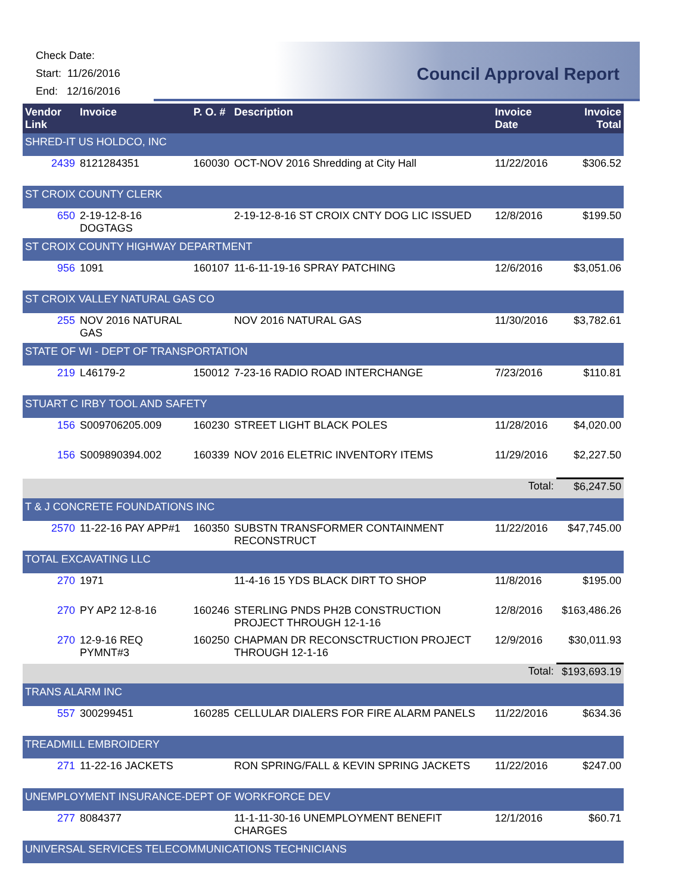Check Date:
Start: 11/26/2016
End: 12/16/2016
Council Approval Report
| Vendor Link | Invoice | P. O. # | Description | Invoice Date | Invoice Total |
| --- | --- | --- | --- | --- | --- |
| SHRED-IT US HOLDCO, INC | | | | | |
| 2439 | 8121284351 | 160030 | OCT-NOV 2016 Shredding at City Hall | 11/22/2016 | $306.52 |
| ST CROIX COUNTY CLERK | | | | | |
| 650 | 2-19-12-8-16 DOGTAGS | | 2-19-12-8-16 ST CROIX CNTY DOG LIC ISSUED | 12/8/2016 | $199.50 |
| ST CROIX COUNTY HIGHWAY DEPARTMENT | | | | | |
| 956 | 1091 | 160107 | 11-6-11-19-16 SPRAY PATCHING | 12/6/2016 | $3,051.06 |
| ST CROIX VALLEY NATURAL GAS CO | | | | | |
| 255 | NOV 2016 NATURAL GAS | | NOV 2016 NATURAL GAS | 11/30/2016 | $3,782.61 |
| STATE OF WI - DEPT OF TRANSPORTATION | | | | | |
| 219 | L46179-2 | 150012 | 7-23-16 RADIO ROAD INTERCHANGE | 7/23/2016 | $110.81 |
| STUART C IRBY TOOL AND SAFETY | | | | | |
| 156 | S009706205.009 | 160230 | STREET LIGHT BLACK POLES | 11/28/2016 | $4,020.00 |
| 156 | S009890394.002 | 160339 | NOV 2016 ELETRIC INVENTORY ITEMS | 11/29/2016 | $2,227.50 |
| | | | | Total: | $6,247.50 |
| T & J CONCRETE FOUNDATIONS INC | | | | | |
| 2570 | 11-22-16 PAY APP#1 | 160350 | SUBSTN TRANSFORMER CONTAINMENT RECONSTRUCT | 11/22/2016 | $47,745.00 |
| TOTAL EXCAVATING LLC | | | | | |
| 270 | 1971 | | 11-4-16 15 YDS BLACK DIRT TO SHOP | 11/8/2016 | $195.00 |
| 270 | PY AP2 12-8-16 | 160246 | STERLING PNDS PH2B CONSTRUCTION PROJECT THROUGH 12-1-16 | 12/8/2016 | $163,486.26 |
| 270 | 12-9-16 REQ PYMNT#3 | 160250 | CHAPMAN DR RECONSCTRUCTION PROJECT THROUGH 12-1-16 | 12/9/2016 | $30,011.93 |
| | | | | Total: | $193,693.19 |
| TRANS ALARM INC | | | | | |
| 557 | 300299451 | 160285 | CELLULAR DIALERS FOR FIRE ALARM PANELS | 11/22/2016 | $634.36 |
| TREADMILL EMBROIDERY | | | | | |
| 271 | 11-22-16 JACKETS | | RON SPRING/FALL & KEVIN SPRING JACKETS | 11/22/2016 | $247.00 |
| UNEMPLOYMENT INSURANCE-DEPT OF WORKFORCE DEV | | | | | |
| 277 | 8084377 | | 11-1-11-30-16 UNEMPLOYMENT BENEFIT CHARGES | 12/1/2016 | $60.71 |
| UNIVERSAL SERVICES TELECOMMUNICATIONS TECHNICIANS | | | | | |